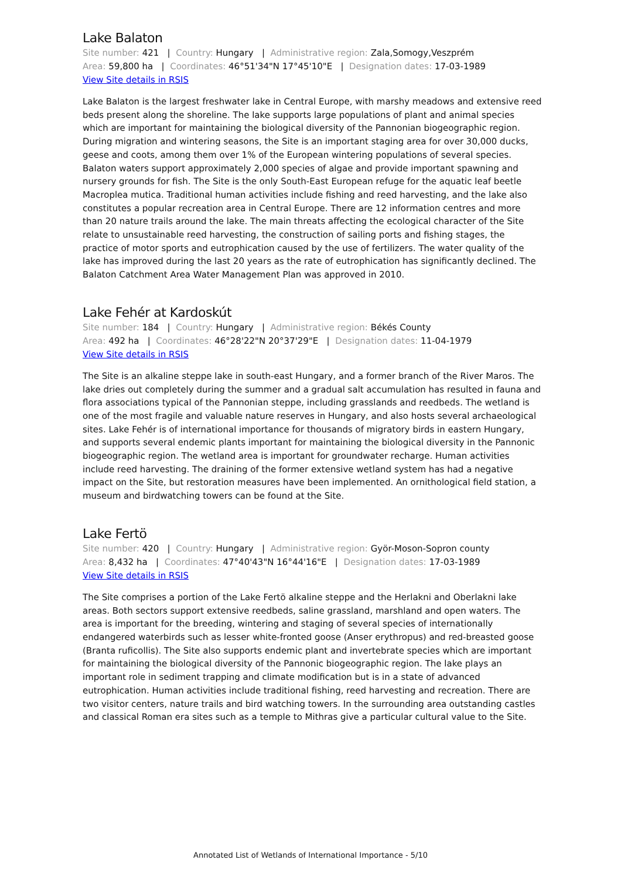Lake Balaton
Site number: 421 | Country: Hungary | Administrative region: Zala,Somogy,Veszprém
Area: 59,800 ha | Coordinates: 46°51'34"N 17°45'10"E | Designation dates: 17-03-1989
View Site details in RSIS
Lake Balaton is the largest freshwater lake in Central Europe, with marshy meadows and extensive reed beds present along the shoreline. The lake supports large populations of plant and animal species which are important for maintaining the biological diversity of the Pannonian biogeographic region. During migration and wintering seasons, the Site is an important staging area for over 30,000 ducks, geese and coots, among them over 1% of the European wintering populations of several species. Balaton waters support approximately 2,000 species of algae and provide important spawning and nursery grounds for fish. The Site is the only South-East European refuge for the aquatic leaf beetle Macroplea mutica. Traditional human activities include fishing and reed harvesting, and the lake also constitutes a popular recreation area in Central Europe. There are 12 information centres and more than 20 nature trails around the lake. The main threats affecting the ecological character of the Site relate to unsustainable reed harvesting, the construction of sailing ports and fishing stages, the practice of motor sports and eutrophication caused by the use of fertilizers. The water quality of the lake has improved during the last 20 years as the rate of eutrophication has significantly declined. The Balaton Catchment Area Water Management Plan was approved in 2010.
Lake Fehér at Kardoskút
Site number: 184 | Country: Hungary | Administrative region: Békés County
Area: 492 ha | Coordinates: 46°28'22"N 20°37'29"E | Designation dates: 11-04-1979
View Site details in RSIS
The Site is an alkaline steppe lake in south-east Hungary, and a former branch of the River Maros. The lake dries out completely during the summer and a gradual salt accumulation has resulted in fauna and flora associations typical of the Pannonian steppe, including grasslands and reedbeds. The wetland is one of the most fragile and valuable nature reserves in Hungary, and also hosts several archaeological sites. Lake Fehér is of international importance for thousands of migratory birds in eastern Hungary, and supports several endemic plants important for maintaining the biological diversity in the Pannonic biogeographic region. The wetland area is important for groundwater recharge. Human activities include reed harvesting. The draining of the former extensive wetland system has had a negative impact on the Site, but restoration measures have been implemented. An ornithological field station, a museum and birdwatching towers can be found at the Site.
Lake Fertö
Site number: 420 | Country: Hungary | Administrative region: Györ-Moson-Sopron county
Area: 8,432 ha | Coordinates: 47°40'43"N 16°44'16"E | Designation dates: 17-03-1989
View Site details in RSIS
The Site comprises a portion of the Lake Fertö alkaline steppe and the Herlakni and Oberlakni lake areas. Both sectors support extensive reedbeds, saline grassland, marshland and open waters. The area is important for the breeding, wintering and staging of several species of internationally endangered waterbirds such as lesser white-fronted goose (Anser erythropus) and red-breasted goose (Branta ruficollis). The Site also supports endemic plant and invertebrate species which are important for maintaining the biological diversity of the Pannonic biogeographic region. The lake plays an important role in sediment trapping and climate modification but is in a state of advanced eutrophication. Human activities include traditional fishing, reed harvesting and recreation. There are two visitor centers, nature trails and bird watching towers. In the surrounding area outstanding castles and classical Roman era sites such as a temple to Mithras give a particular cultural value to the Site.
Annotated List of Wetlands of International Importance - 5/10